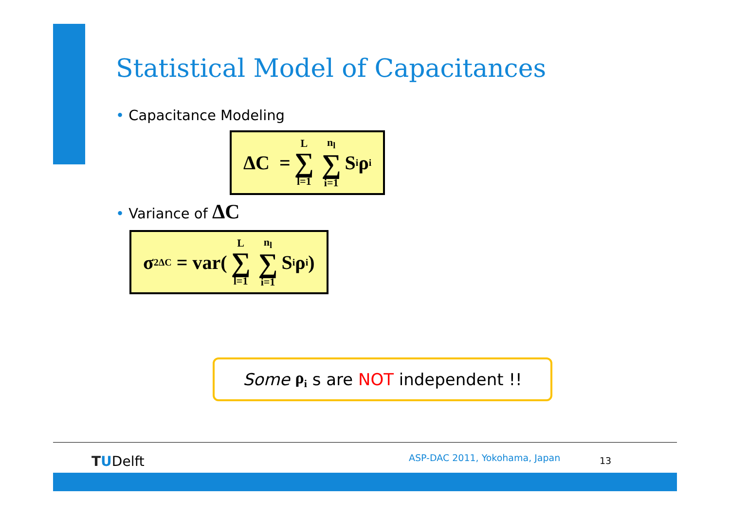Statistical Model of Capacitances
• Capacitance Modeling
ΔC = L ∑ l=1 n<sub>l</sub> ∑ i=1 S<sub>i</sub>ρ<sub>i</sub>
• Variance of ΔC
σ<sup>2</sup><sub>ΔC</sub> = var( L ∑ l=1 n<sub>l</sub> ∑ i=1 S<sub>i</sub>ρ<sub>i</sub>)
Some ρ<sub>i</sub> s are NOT independent !!
TUDelft ASP-DAC 2011, Yokohama, Japan 13